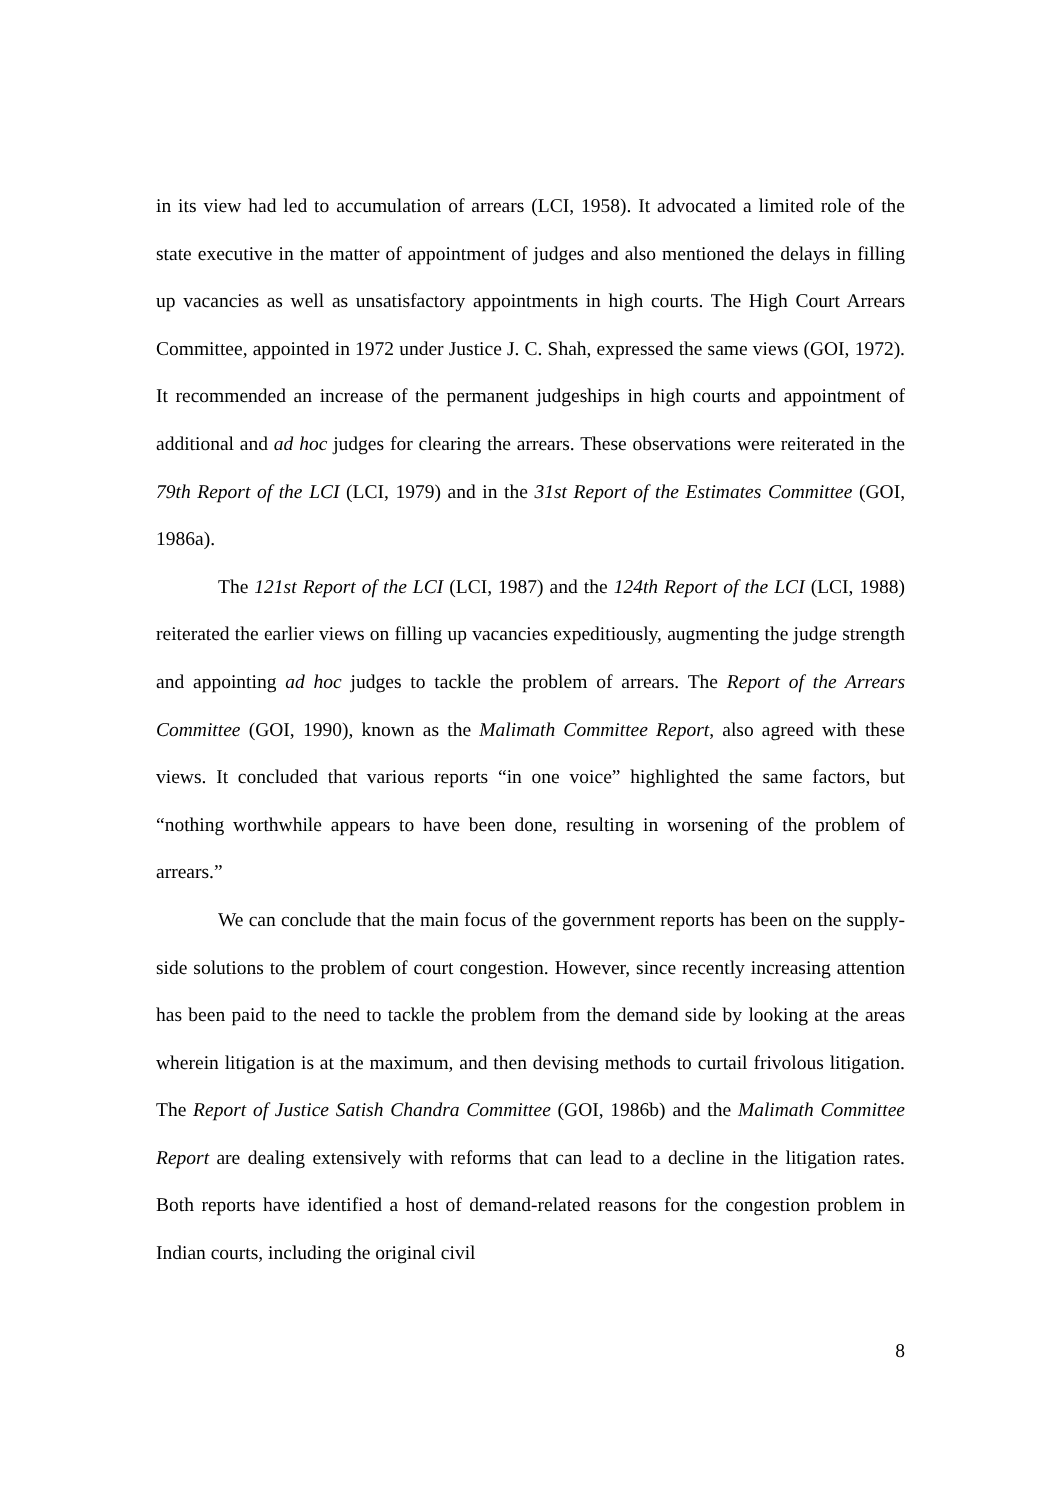in its view had led to accumulation of arrears (LCI, 1958). It advocated a limited role of the state executive in the matter of appointment of judges and also mentioned the delays in filling up vacancies as well as unsatisfactory appointments in high courts. The High Court Arrears Committee, appointed in 1972 under Justice J. C. Shah, expressed the same views (GOI, 1972). It recommended an increase of the permanent judgeships in high courts and appointment of additional and ad hoc judges for clearing the arrears. These observations were reiterated in the 79th Report of the LCI (LCI, 1979) and in the 31st Report of the Estimates Committee (GOI, 1986a).
The 121st Report of the LCI (LCI, 1987) and the 124th Report of the LCI (LCI, 1988) reiterated the earlier views on filling up vacancies expeditiously, augmenting the judge strength and appointing ad hoc judges to tackle the problem of arrears. The Report of the Arrears Committee (GOI, 1990), known as the Malimath Committee Report, also agreed with these views. It concluded that various reports “in one voice” highlighted the same factors, but “nothing worthwhile appears to have been done, resulting in worsening of the problem of arrears.”
We can conclude that the main focus of the government reports has been on the supply-side solutions to the problem of court congestion. However, since recently increasing attention has been paid to the need to tackle the problem from the demand side by looking at the areas wherein litigation is at the maximum, and then devising methods to curtail frivolous litigation. The Report of Justice Satish Chandra Committee (GOI, 1986b) and the Malimath Committee Report are dealing extensively with reforms that can lead to a decline in the litigation rates. Both reports have identified a host of demand-related reasons for the congestion problem in Indian courts, including the original civil
8